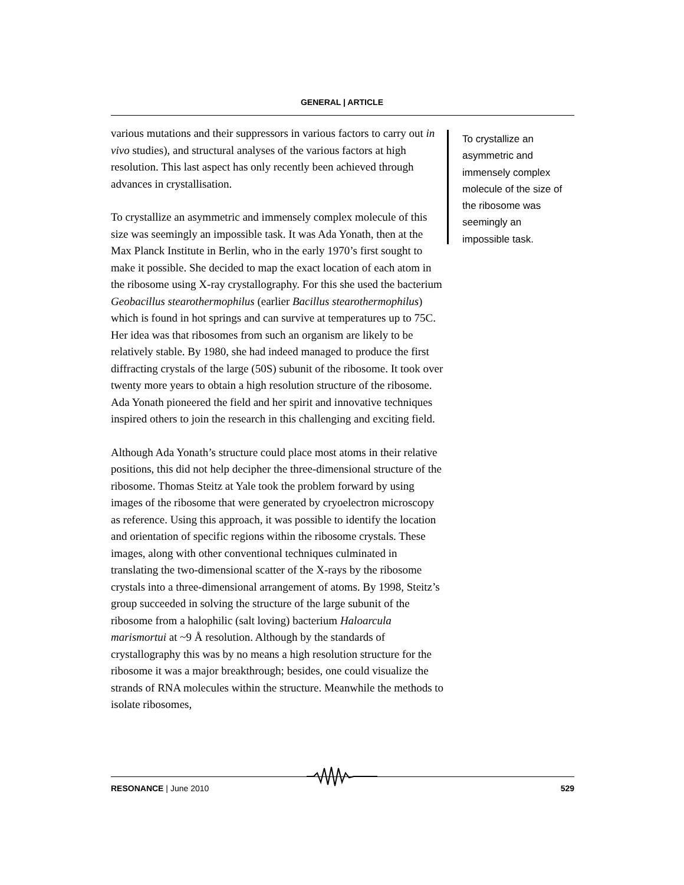GENERAL | ARTICLE
various mutations and their suppressors in various factors to carry out in vivo studies), and structural analyses of the various factors at high resolution. This last aspect has only recently been achieved through advances in crystallisation.
To crystallize an asymmetric and immensely complex molecule of this size was seemingly an impossible task. It was Ada Yonath, then at the Max Planck Institute in Berlin, who in the early 1970’s first sought to make it possible. She decided to map the exact location of each atom in the ribosome using X-ray crystallography. For this she used the bacterium Geobacillus stearothermophilus (earlier Bacillus stearothermophilus) which is found in hot springs and can survive at temperatures up to 75C. Her idea was that ribosomes from such an organism are likely to be relatively stable. By 1980, she had indeed managed to produce the first diffracting crystals of the large (50S) subunit of the ribosome. It took over twenty more years to obtain a high resolution structure of the ribosome. Ada Yonath pioneered the field and her spirit and innovative techniques inspired others to join the research in this challenging and exciting field.
Although Ada Yonath’s structure could place most atoms in their relative positions, this did not help decipher the three-dimensional structure of the ribosome. Thomas Steitz at Yale took the problem forward by using images of the ribosome that were generated by cryoelectron microscopy as reference. Using this approach, it was possible to identify the location and orientation of specific regions within the ribosome crystals. These images, along with other conventional techniques culminated in translating the two-dimensional scatter of the X-rays by the ribosome crystals into a three-dimensional arrangement of atoms. By 1998, Steitz’s group succeeded in solving the structure of the large subunit of the ribosome from a halophilic (salt loving) bacterium Haloarcula marismortui at ~9 Å resolution. Although by the standards of crystallography this was by no means a high resolution structure for the ribosome it was a major breakthrough; besides, one could visualize the strands of RNA molecules within the structure. Meanwhile the methods to isolate ribosomes,
To crystallize an asymmetric and immensely complex molecule of the size of the ribosome was seemingly an impossible task.
RESONANCE | June 2010 529